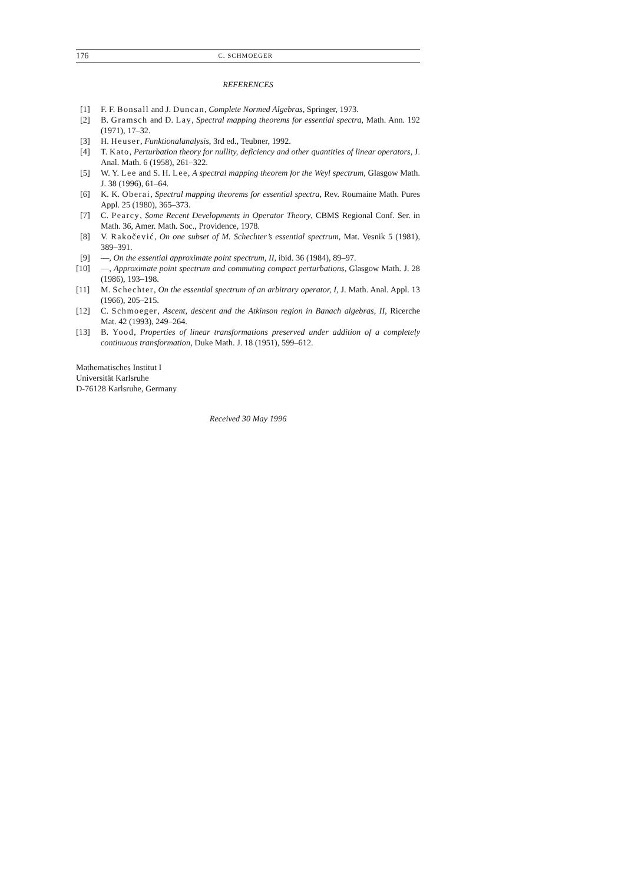176 C. SCHMOEGER
REFERENCES
[1] F. F. Bonsall and J. Duncan, Complete Normed Algebras, Springer, 1973.
[2] B. Gramsch and D. Lay, Spectral mapping theorems for essential spectra, Math. Ann. 192 (1971), 17–32.
[3] H. Heuser, Funktionalanalysis, 3rd ed., Teubner, 1992.
[4] T. Kato, Perturbation theory for nullity, deficiency and other quantities of linear operators, J. Anal. Math. 6 (1958), 261–322.
[5] W. Y. Lee and S. H. Lee, A spectral mapping theorem for the Weyl spectrum, Glasgow Math. J. 38 (1996), 61–64.
[6] K. K. Oberai, Spectral mapping theorems for essential spectra, Rev. Roumaine Math. Pures Appl. 25 (1980), 365–373.
[7] C. Pearcy, Some Recent Developments in Operator Theory, CBMS Regional Conf. Ser. in Math. 36, Amer. Math. Soc., Providence, 1978.
[8] V. Rakočević, On one subset of M. Schechter’s essential spectrum, Mat. Vesnik 5 (1981), 389–391.
[9] —, On the essential approximate point spectrum, II, ibid. 36 (1984), 89–97.
[10] —, Approximate point spectrum and commuting compact perturbations, Glasgow Math. J. 28 (1986), 193–198.
[11] M. Schechter, On the essential spectrum of an arbitrary operator, I, J. Math. Anal. Appl. 13 (1966), 205–215.
[12] C. Schmoeger, Ascent, descent and the Atkinson region in Banach algebras, II, Ricerche Mat. 42 (1993), 249–264.
[13] B. Yood, Properties of linear transformations preserved under addition of a completely continuous transformation, Duke Math. J. 18 (1951), 599–612.
Mathematisches Institut I
Universität Karlsruhe
D-76128 Karlsruhe, Germany
Received 30 May 1996